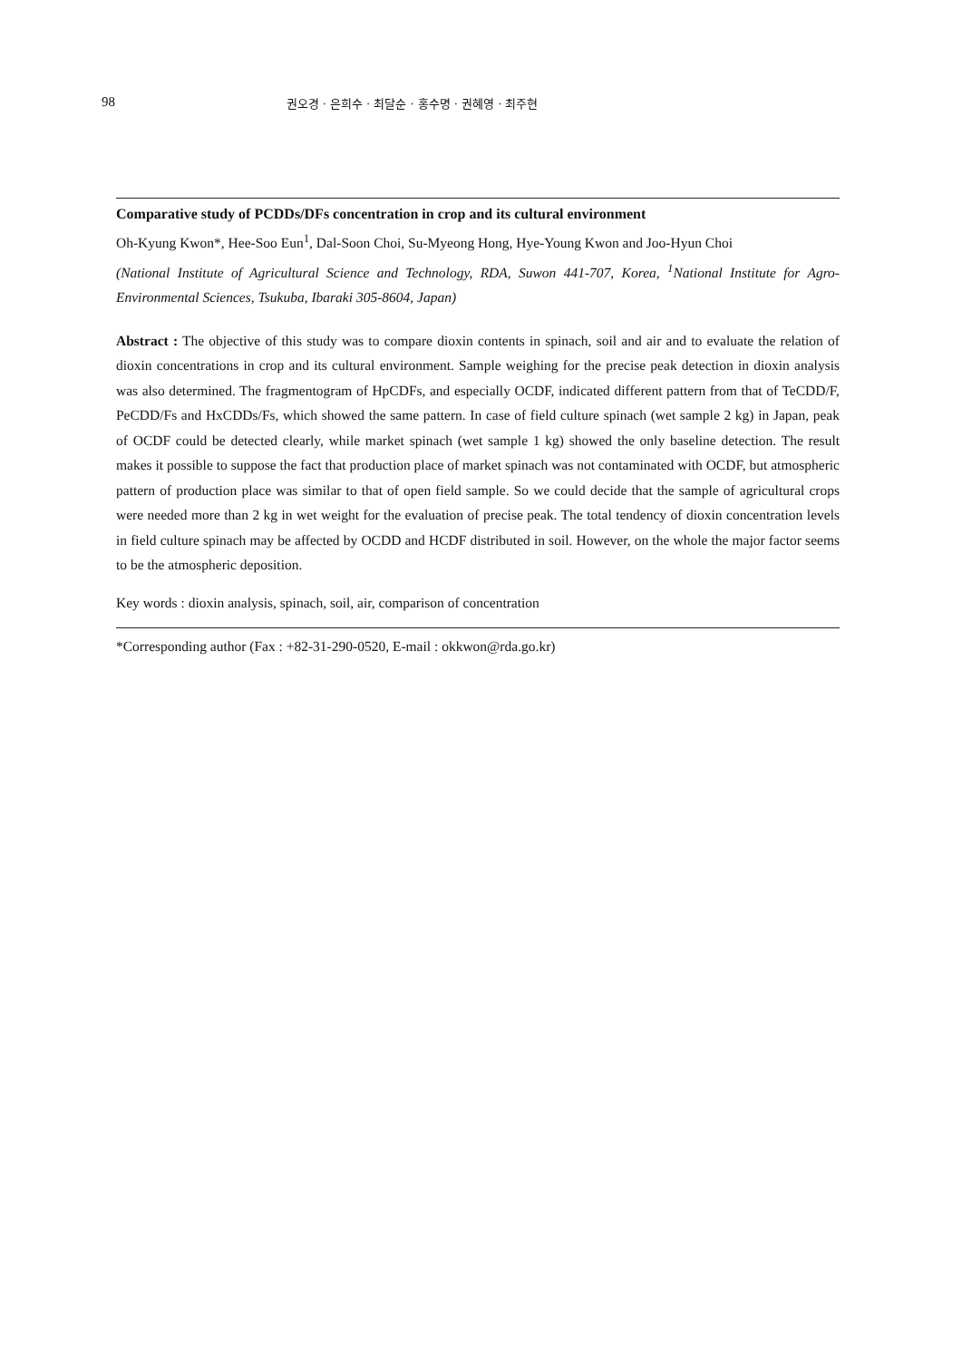98 권오경 · 은희수 · 최달순 · 홍수명 · 권혜영 · 최주현
Comparative study of PCDDs/DFs concentration in crop and its cultural environment
Oh-Kyung Kwon*, Hee-Soo Eun<sup>1</sup>, Dal-Soon Choi, Su-Myeong Hong, Hye-Young Kwon and Joo-Hyun Choi
(National Institute of Agricultural Science and Technology, RDA, Suwon 441-707, Korea, <sup>1</sup>National Institute for Agro-Environmental Sciences, Tsukuba, Ibaraki 305-8604, Japan)
Abstract : The objective of this study was to compare dioxin contents in spinach, soil and air and to evaluate the relation of dioxin concentrations in crop and its cultural environment. Sample weighing for the precise peak detection in dioxin analysis was also determined. The fragmentogram of HpCDFs, and especially OCDF, indicated different pattern from that of TeCDD/F, PeCDD/Fs and HxCDDs/Fs, which showed the same pattern. In case of field culture spinach (wet sample 2 kg) in Japan, peak of OCDF could be detected clearly, while market spinach (wet sample 1 kg) showed the only baseline detection. The result makes it possible to suppose the fact that production place of market spinach was not contaminated with OCDF, but atmospheric pattern of production place was similar to that of open field sample. So we could decide that the sample of agricultural crops were needed more than 2 kg in wet weight for the evaluation of precise peak. The total tendency of dioxin concentration levels in field culture spinach may be affected by OCDD and HCDF distributed in soil. However, on the whole the major factor seems to be the atmospheric deposition.
Key words : dioxin analysis, spinach, soil, air, comparison of concentration
*Corresponding author (Fax : +82-31-290-0520, E-mail : okkwon@rda.go.kr)